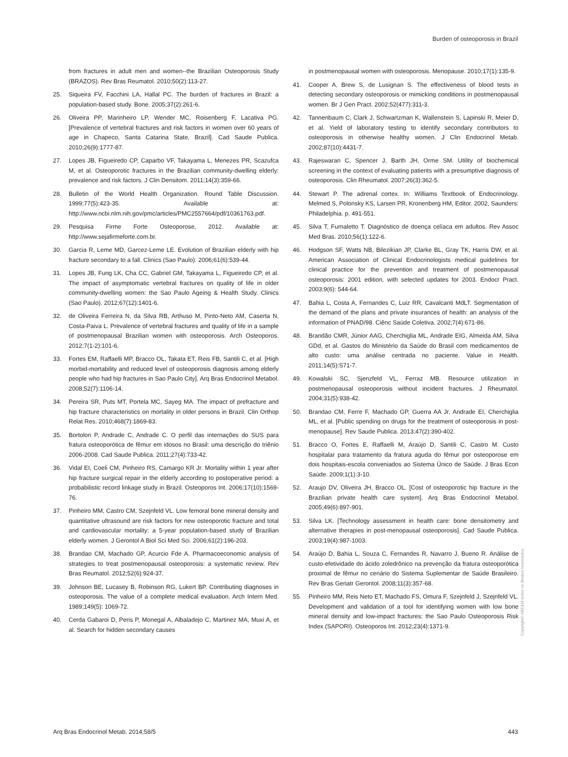Burden of osteoporosis in Brazil
from fractures in adult men and women--the Brazilian Osteoporosis Study (BRAZOS). Rev Bras Reumatol. 2010;50(2):113-27.
25. Siqueira FV, Facchini LA, Hallal PC. The burden of fractures in Brazil: a population-based study. Bone. 2005;37(2):261-6.
26. Oliveira PP, Marinheiro LP, Wender MC, Roisenberg F, Lacativa PG. [Prevalence of vertebral fractures and risk factors in women over 60 years of age in Chapeco, Santa Catarina State, Brazil]. Cad Saude Publica. 2010;26(9):1777-87.
27. Lopes JB, Figueiredo CP, Caparbo VF, Takayama L, Menezes PR, Scazufca M, et al. Osteoporotic fractures in the Brazilian community-dwelling elderly: prevalence and risk factors. J Clin Densitom. 2011;14(3):359-66.
28. Bulletin of the World Health Organization. Round Table Discussion. 1999;77(5):423-35. Available at: http://www.ncbi.nlm.nih.gov/pmc/articles/PMC2557664/pdf/10361763.pdf.
29. Pesquisa Firme Forte Osteoporose, 2012. Available at: http://www.sejafirmeforte.com.br.
30. Garcia R, Leme MD, Garcez-Leme LE. Evolution of Brazilian elderly with hip fracture secondary to a fall. Clinics (Sao Paulo). 2006;61(6):539-44.
31. Lopes JB, Fung LK, Cha CC, Gabriel GM, Takayama L, Figueiredo CP, et al. The impact of asymptomatic vertebral fractures on quality of life in older community-dwelling women: the Sao Paulo Ageing & Health Study. Clinics (Sao Paulo). 2012;67(12):1401-6.
32. de Oliveira Ferreira N, da Silva RB, Arthuso M, Pinto-Neto AM, Caserta N, Costa-Paiva L. Prevalence of vertebral fractures and quality of life in a sample of postmenopausal Brazilian women with osteoporosis. Arch Osteoporos. 2012;7(1-2):101-6.
33. Fortes EM, Raffaelli MP, Bracco OL, Takata ET, Reis FB, Santili C, et al. [High morbid-mortability and reduced level of osteoporosis diagnosis among elderly people who had hip fractures in Sao Paulo City]. Arq Bras Endocrinol Metabol. 2008;52(7):1106-14.
34. Pereira SR, Puts MT, Portela MC, Sayeg MA. The impact of prefracture and hip fracture characteristics on mortality in older persons in Brazil. Clin Orthop Relat Res. 2010;468(7):1869-83.
35. Bortolon P, Andrade C, Andrade C. O perfil das internações do SUS para fratura osteoporótica de fêmur em idosos no Brasil: uma descrição do triênio 2006-2008. Cad Saude Publica. 2011;27(4):733-42.
36. Vidal EI, Coeli CM, Pinheiro RS, Camargo KR Jr. Mortality within 1 year after hip fracture surgical repair in the elderly according to postoperative period: a probabilistic record linkage study in Brazil. Osteoporos Int. 2006;17(10):1569-76.
37. Pinheiro MM, Castro CM, Szejnfeld VL. Low femoral bone mineral density and quantitative ultrasound are risk factors for new osteoporotic fracture and total and cardiovascular mortality: a 5-year population-based study of Brazilian elderly women. J Gerontol A Biol Sci Med Sci. 2006;61(2):196-203.
38. Brandao CM, Machado GP, Acurcio Fde A. Pharmacoeconomic analysis of strategies to treat postmenopausal osteoporosis: a systematic review. Rev Bras Reumatol. 2012;52(6):924-37.
39. Johnson BE, Lucasey B, Robinson RG, Lukert BP. Contributing diagnoses in osteoporosis. The value of a complete medical evaluation. Arch Intern Med. 1989;149(5): 1069-72.
40. Cerda Gabaroi D, Peris P, Monegal A, Albaladejo C, Martinez MA, Muxi A, et al. Search for hidden secondary causes
in postmenopausal women with osteoporosis. Menopause. 2010;17(1):135-9.
41. Cooper A, Brew S, de Lusignan S. The effectiveness of blood tests in detecting secondary osteoporosis or mimicking conditions in postmenopausal women. Br J Gen Pract. 2002;52(477):311-3.
42. Tannenbaum C, Clark J, Schwartzman K, Wallenstein S, Lapinski R, Meier D, et al. Yield of laboratory testing to identify secondary contributors to osteoporosis in otherwise healthy women. J Clin Endocrinol Metab. 2002;87(10):4431-7.
43. Rajeswaran C, Spencer J, Barth JH, Orme SM. Utility of biochemical screening in the context of evaluating patients with a presumptive diagnosis of osteoporosis. Clin Rheumatol. 2007;26(3):362-5.
44. Stewart P. The adrenal cortex. In: Williams Textbook of Endocrinology. Melmed S, Polonsky KS, Larsen PR, Kronenberg HM, Editor. 2002, Saunders: Philadelphia. p. 491-551.
45. Silva T, Furnaletto T. Diagnóstico de doença celíaca em adultos. Rev Assoc Med Bras. 2010;56(1):122-6.
46. Hodgson SF, Watts NB, Bilezikian JP, Clarke BL, Gray TK, Harris DW, et al. American Association of Clinical Endocrinologists medical guidelines for clinical practice for the prevention and treatment of postmenopausal osteoporosis: 2001 edition, with selected updates for 2003. Endocr Pract. 2003;9(6): 544-64.
47. Bahia L, Costa A, Fernandes C, Luiz RR, Cavalcanti MdLT. Segmentation of the demand of the plans and private insurances of health: an analysis of the information of PNAD/98. Ciênc Saúde Coletiva. 2002;7(4):671-86.
48. Brandão CMR, Júnior AAG, Cherchiglia ML, Andrade EIG, Almeida AM, Silva GDd, et al. Gastos do Ministério da Saúde do Brasil com medicamentos de alto custo: uma análise centrada no paciente. Value in Health. 2011;14(5):S71-7.
49. Kowalski SC, Sjenzfeld VL, Ferraz MB. Resource utilization in postmenopausal osteoporosis without incident fractures. J Rheumatol. 2004;31(5):938-42.
50. Brandao CM, Ferre F, Machado GP, Guerra AA Jr, Andrade EI, Cherchiglia ML, et al. [Public spending on drugs for the treatment of osteoporosis in post-menopause]. Rev Saude Publica. 2013;47(2):390-402.
51. Bracco O, Fortes E, Raffaelli M, Araújo D, Santili C, Castro M. Custo hospitalar para tratamento da fratura aguda do fêmur por osteoporose em dois hospitais-escola conveniados ao Sistema Único de Saúde. J Bras Econ Saúde. 2009;1(1):3-10.
52. Araujo DV, Oliveira JH, Bracco OL. [Cost of osteoporotic hip fracture in the Brazilian private health care system]. Arq Bras Endocrinol Metabol. 2005;49(6):897-901.
53. Silva LK. [Technology assessment in health care: bone densitometry and alternative therapies in post-menopausal osteoporosis]. Cad Saude Publica. 2003;19(4):987-1003.
54. Araújo D, Bahia L, Souza C, Fernandes R, Navarro J, Bueno R. Análise de custo-efetividade do ácido zoledrônico na prevenção da fratura osteoporótica proximal de fêmur no cenário do Sistema Suplementar de Saúde Brasileiro. Rev Bras Geriatr Gerontol. 2008;11(3):357-68.
55. Pinheiro MM, Reis Neto ET, Machado FS, Omura F, Szejnfeld J, Szejnfeld VL. Development and validation of a tool for identifying women with low bone mineral density and low-impact fractures: the Sao Paulo Osteoporosis Risk Index (SAPORI). Osteoporos Int. 2012;23(4):1371-9.
Copyright© ABE&M todos os direitos reservados.
Arq Bras Endocrinol Metab. 2014;58/5
443